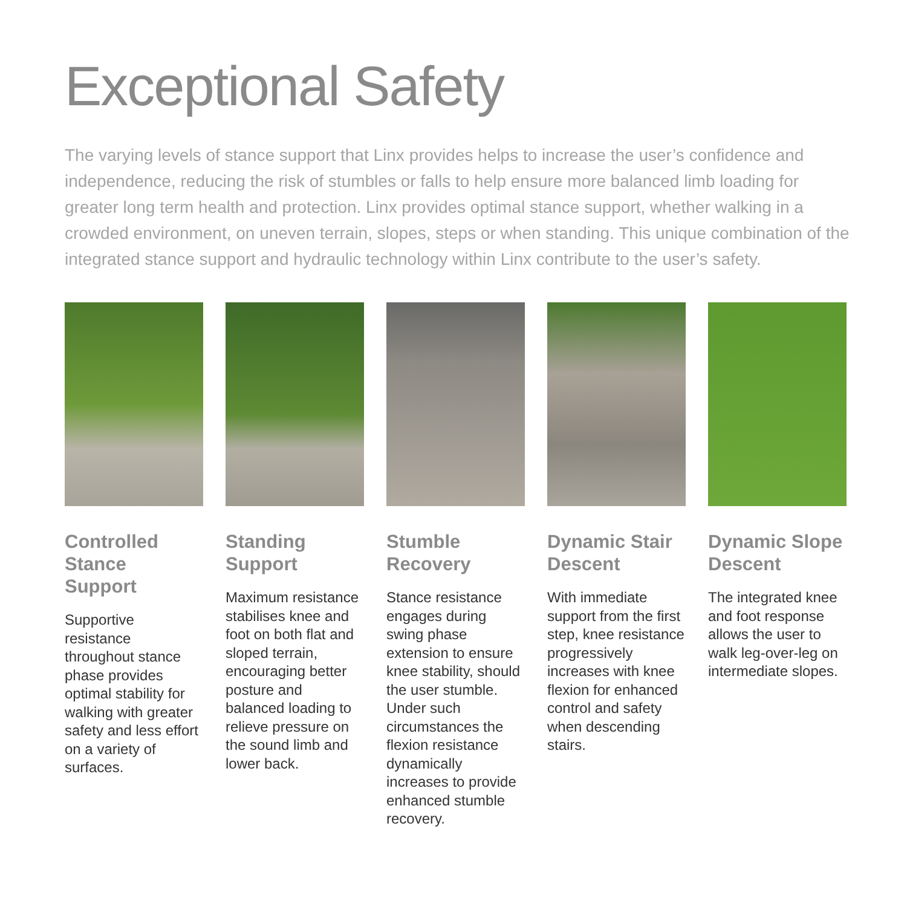Exceptional Safety
The varying levels of stance support that Linx provides helps to increase the user’s confidence and independence, reducing the risk of stumbles or falls to help ensure more balanced limb loading for greater long term health and protection. Linx provides optimal stance support, whether walking in a crowded environment, on uneven terrain, slopes, steps or when standing. This unique combination of the integrated stance support and hydraulic technology within Linx contribute to the user’s safety.
Controlled Stance Support
Supportive resistance throughout stance phase provides optimal stability for walking with greater safety and less effort on a variety of surfaces.
Standing Support
Maximum resistance stabilises knee and foot on both flat and sloped terrain, encouraging better posture and balanced loading to relieve pressure on the sound limb and lower back.
Stumble Recovery
Stance resistance engages during swing phase extension to ensure knee stability, should the user stumble. Under such circumstances the flexion resistance dynamically increases to provide enhanced stumble recovery.
Dynamic Stair Descent
With immediate support from the first step, knee resistance progressively increases with knee flexion for enhanced control and safety when descending stairs.
Dynamic Slope Descent
The integrated knee and foot response allows the user to walk leg-over-leg on intermediate slopes.